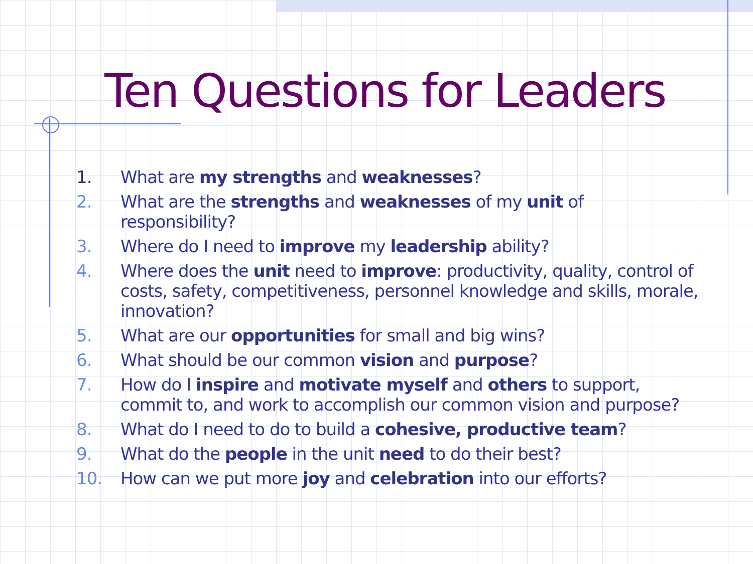Ten Questions for Leaders
1. What are my strengths and weaknesses?
2. What are the strengths and weaknesses of my unit of responsibility?
3. Where do I need to improve my leadership ability?
4. Where does the unit need to improve: productivity, quality, control of costs, safety, competitiveness, personnel knowledge and skills, morale, innovation?
5. What are our opportunities for small and big wins?
6. What should be our common vision and purpose?
7. How do I inspire and motivate myself and others to support, commit to, and work to accomplish our common vision and purpose?
8. What do I need to do to build a cohesive, productive team?
9. What do the people in the unit need to do their best?
10. How can we put more joy and celebration into our efforts?